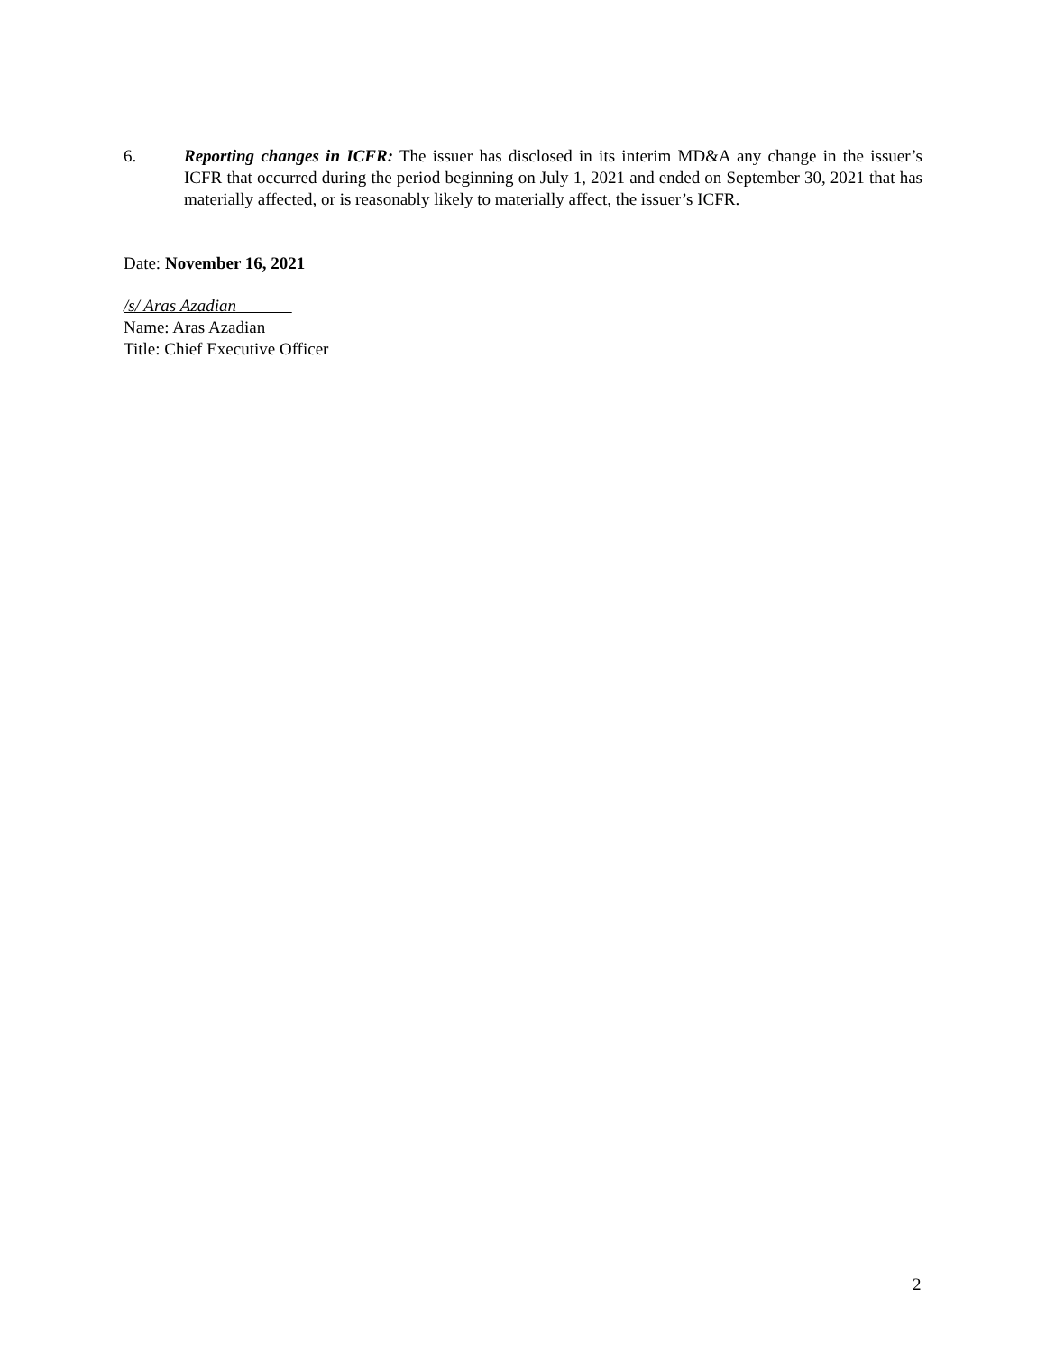6. Reporting changes in ICFR: The issuer has disclosed in its interim MD&A any change in the issuer’s ICFR that occurred during the period beginning on July 1, 2021 and ended on September 30, 2021 that has materially affected, or is reasonably likely to materially affect, the issuer’s ICFR.
Date: November 16, 2021
/s/ Aras Azadian
Name: Aras Azadian
Title: Chief Executive Officer
2